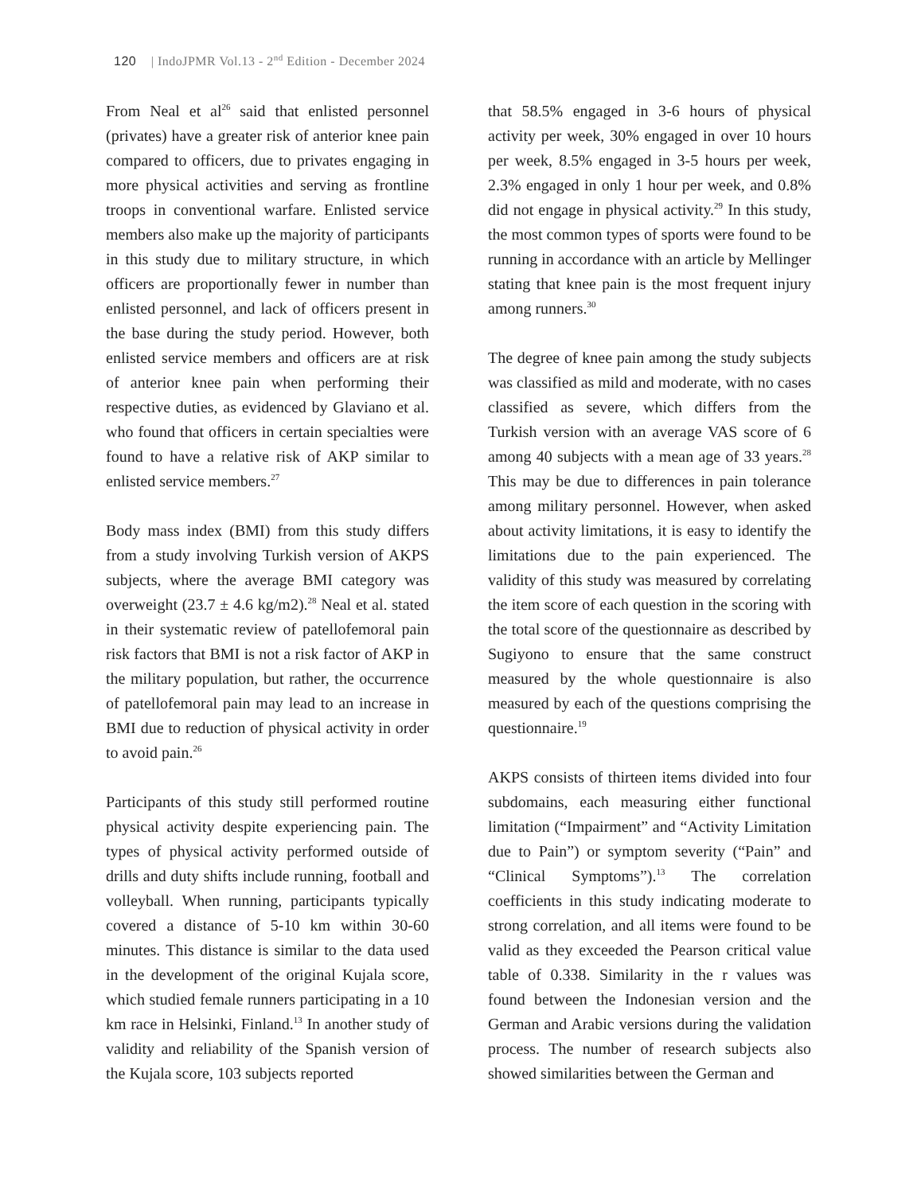120 | IndoJPMR Vol.13 - 2<sup>nd</sup> Edition - December 2024
From Neal et al<sup>26</sup> said that enlisted personnel (privates) have a greater risk of anterior knee pain compared to officers, due to privates engaging in more physical activities and serving as frontline troops in conventional warfare. Enlisted service members also make up the majority of participants in this study due to military structure, in which officers are proportionally fewer in number than enlisted personnel, and lack of officers present in the base during the study period. However, both enlisted service members and officers are at risk of anterior knee pain when performing their respective duties, as evidenced by Glaviano et al. who found that officers in certain specialties were found to have a relative risk of AKP similar to enlisted service members.<sup>27</sup>
Body mass index (BMI) from this study differs from a study involving Turkish version of AKPS subjects, where the average BMI category was overweight (23.7 ± 4.6 kg/m2).<sup>28</sup> Neal et al. stated in their systematic review of patellofemoral pain risk factors that BMI is not a risk factor of AKP in the military population, but rather, the occurrence of patellofemoral pain may lead to an increase in BMI due to reduction of physical activity in order to avoid pain.<sup>26</sup>
Participants of this study still performed routine physical activity despite experiencing pain. The types of physical activity performed outside of drills and duty shifts include running, football and volleyball. When running, participants typically covered a distance of 5-10 km within 30-60 minutes. This distance is similar to the data used in the development of the original Kujala score, which studied female runners participating in a 10 km race in Helsinki, Finland.<sup>13</sup> In another study of validity and reliability of the Spanish version of the Kujala score, 103 subjects reported
that 58.5% engaged in 3-6 hours of physical activity per week, 30% engaged in over 10 hours per week, 8.5% engaged in 3-5 hours per week, 2.3% engaged in only 1 hour per week, and 0.8% did not engage in physical activity.<sup>29</sup> In this study, the most common types of sports were found to be running in accordance with an article by Mellinger stating that knee pain is the most frequent injury among runners.<sup>30</sup>
The degree of knee pain among the study subjects was classified as mild and moderate, with no cases classified as severe, which differs from the Turkish version with an average VAS score of 6 among 40 subjects with a mean age of 33 years.<sup>28</sup> This may be due to differences in pain tolerance among military personnel. However, when asked about activity limitations, it is easy to identify the limitations due to the pain experienced. The validity of this study was measured by correlating the item score of each question in the scoring with the total score of the questionnaire as described by Sugiyono to ensure that the same construct measured by the whole questionnaire is also measured by each of the questions comprising the questionnaire.<sup>19</sup>
AKPS consists of thirteen items divided into four subdomains, each measuring either functional limitation (“Impairment” and “Activity Limitation due to Pain”) or symptom severity (“Pain” and “Clinical Symptoms”).<sup>13</sup> The correlation coefficients in this study indicating moderate to strong correlation, and all items were found to be valid as they exceeded the Pearson critical value table of 0.338. Similarity in the r values was found between the Indonesian version and the German and Arabic versions during the validation process. The number of research subjects also showed similarities between the German and